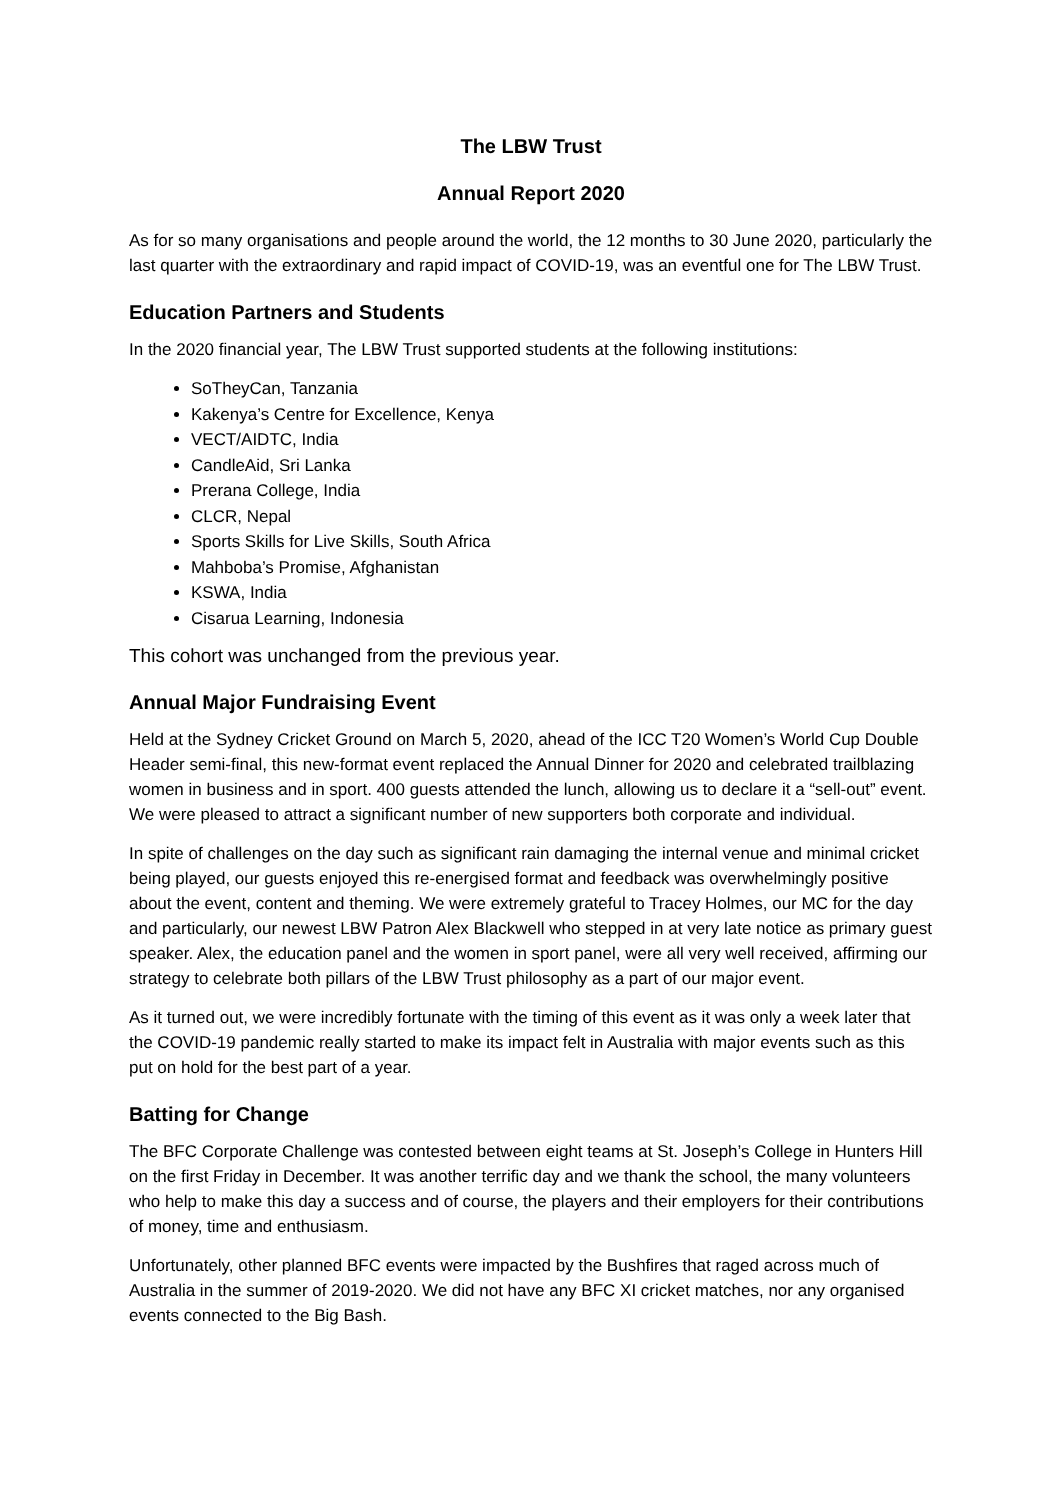The LBW Trust
Annual Report 2020
As for so many organisations and people around the world, the 12 months to 30 June 2020, particularly the last quarter with the extraordinary and rapid impact of COVID-19, was an eventful one for The LBW Trust.
Education Partners and Students
In the 2020 financial year, The LBW Trust supported students at the following institutions:
SoTheyCan, Tanzania
Kakenya’s Centre for Excellence, Kenya
VECT/AIDTC, India
CandleAid, Sri Lanka
Prerana College, India
CLCR, Nepal
Sports Skills for Live Skills, South Africa
Mahboba’s Promise, Afghanistan
KSWA, India
Cisarua Learning, Indonesia
This cohort was unchanged from the previous year.
Annual Major Fundraising Event
Held at the Sydney Cricket Ground on March 5, 2020, ahead of the ICC T20 Women’s World Cup Double Header semi-final, this new-format event replaced the Annual Dinner for 2020 and celebrated trailblazing women in business and in sport. 400 guests attended the lunch, allowing us to declare it a “sell-out” event. We were pleased to attract a significant number of new supporters both corporate and individual.
In spite of challenges on the day such as significant rain damaging the internal venue and minimal cricket being played, our guests enjoyed this re-energised format and feedback was overwhelmingly positive about the event, content and theming. We were extremely grateful to Tracey Holmes, our MC for the day and particularly, our newest LBW Patron Alex Blackwell who stepped in at very late notice as primary guest speaker. Alex, the education panel and the women in sport panel, were all very well received, affirming our strategy to celebrate both pillars of the LBW Trust philosophy as a part of our major event.
As it turned out, we were incredibly fortunate with the timing of this event as it was only a week later that the COVID-19 pandemic really started to make its impact felt in Australia with major events such as this put on hold for the best part of a year.
Batting for Change
The BFC Corporate Challenge was contested between eight teams at St. Joseph’s College in Hunters Hill on the first Friday in December. It was another terrific day and we thank the school, the many volunteers who help to make this day a success and of course, the players and their employers for their contributions of money, time and enthusiasm.
Unfortunately, other planned BFC events were impacted by the Bushfires that raged across much of Australia in the summer of 2019-2020. We did not have any BFC XI cricket matches, nor any organised events connected to the Big Bash.